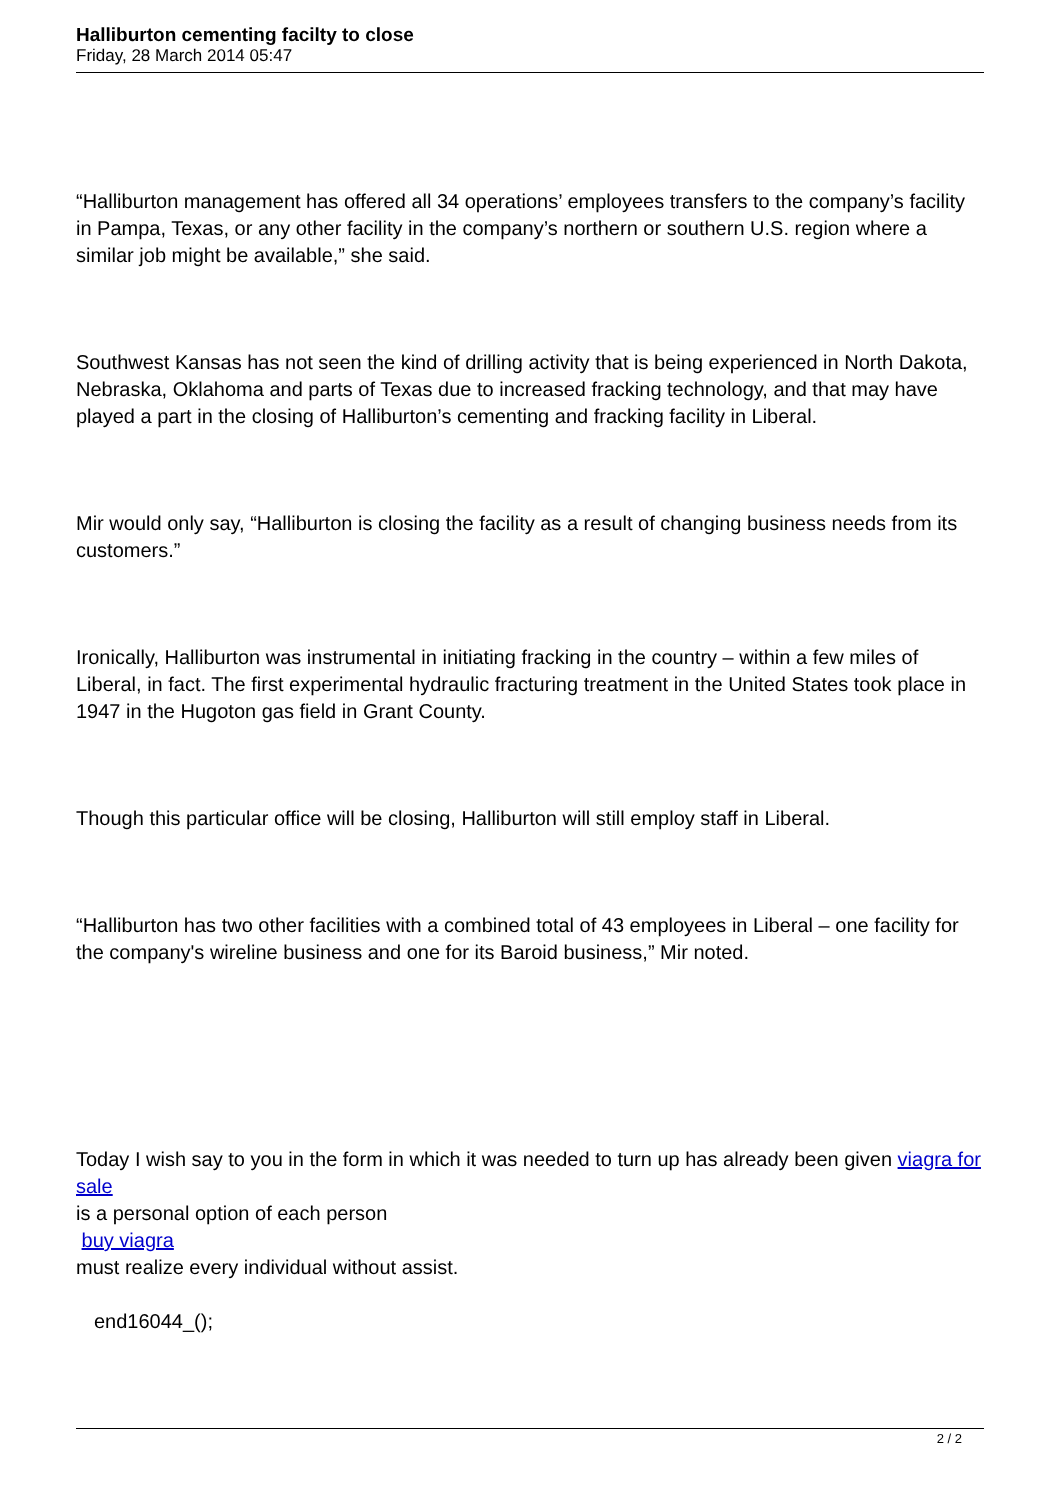Halliburton cementing facilty to close
Friday, 28 March 2014 05:47
“Halliburton management has offered all 34 operations’ employees transfers to the company’s facility in Pampa, Texas, or any other facility in the company’s northern or southern U.S. region where a similar job might be available,” she said.
Southwest Kansas has not seen the kind of drilling activity that is being experienced in North Dakota, Nebraska, Oklahoma and parts of Texas due to increased fracking technology, and that may have played a part in the closing of Halliburton’s cementing and fracking facility in Liberal.
Mir would only say, “Halliburton is closing the facility as a result of changing business needs from its customers.”
Ironically, Halliburton was instrumental in initiating fracking in the country – within a few miles of Liberal, in fact. The first experimental hydraulic fracturing treatment in the United States took place in 1947 in the Hugoton gas field in Grant County.
Though this particular office will be closing, Halliburton will still employ staff in Liberal.
“Halliburton has two other facilities with a combined total of 43 employees in Liberal – one facility for the company's wireline business and one for its Baroid business,” Mir noted.
Today I wish say to you in the form in which it was needed to turn up has already been given viagra for sale
is a personal option of each person
buy viagra
must realize every individual without assist.
end16044_();
2 / 2